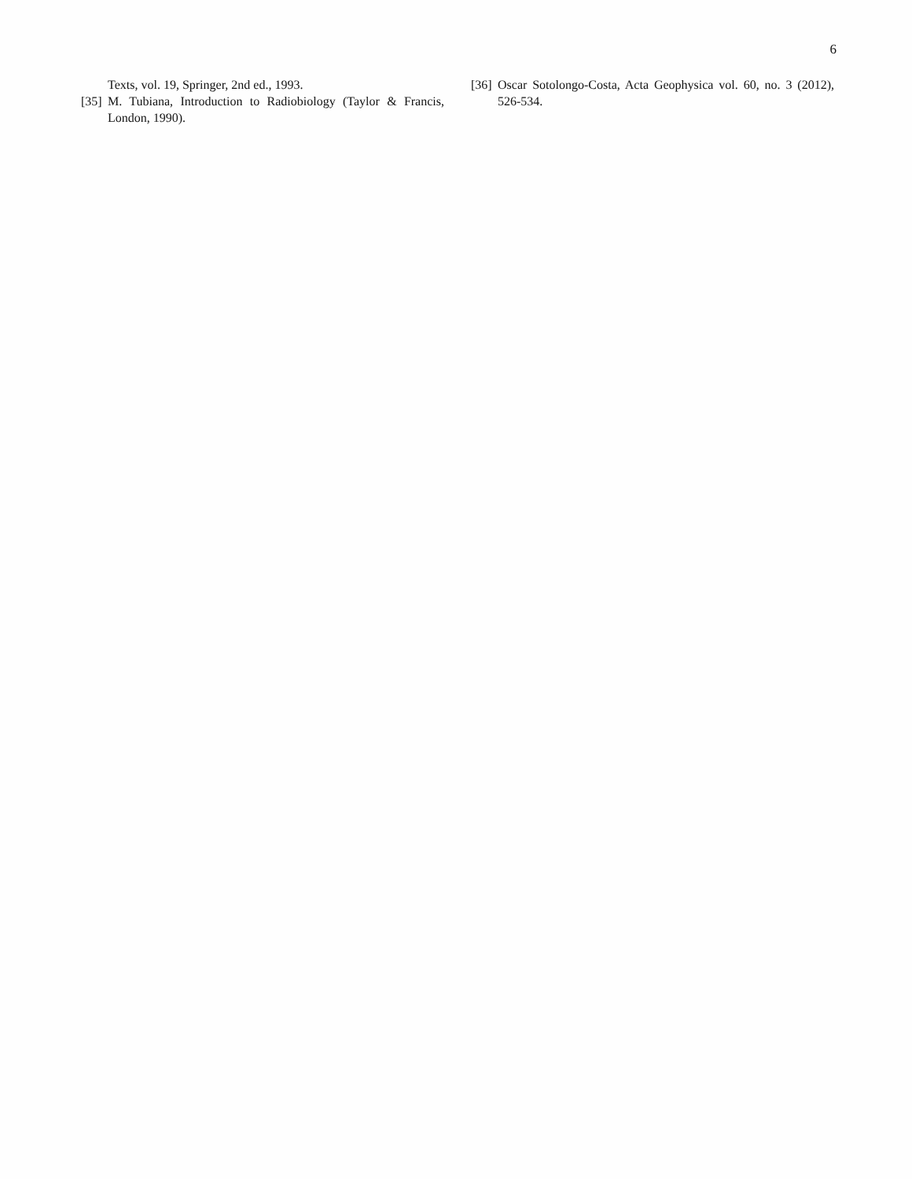6
Texts, vol. 19, Springer, 2nd ed., 1993.
[35] M. Tubiana, Introduction to Radiobiology (Taylor & Francis, London, 1990).
[36] Oscar Sotolongo-Costa, Acta Geophysica vol. 60, no. 3 (2012), 526-534.